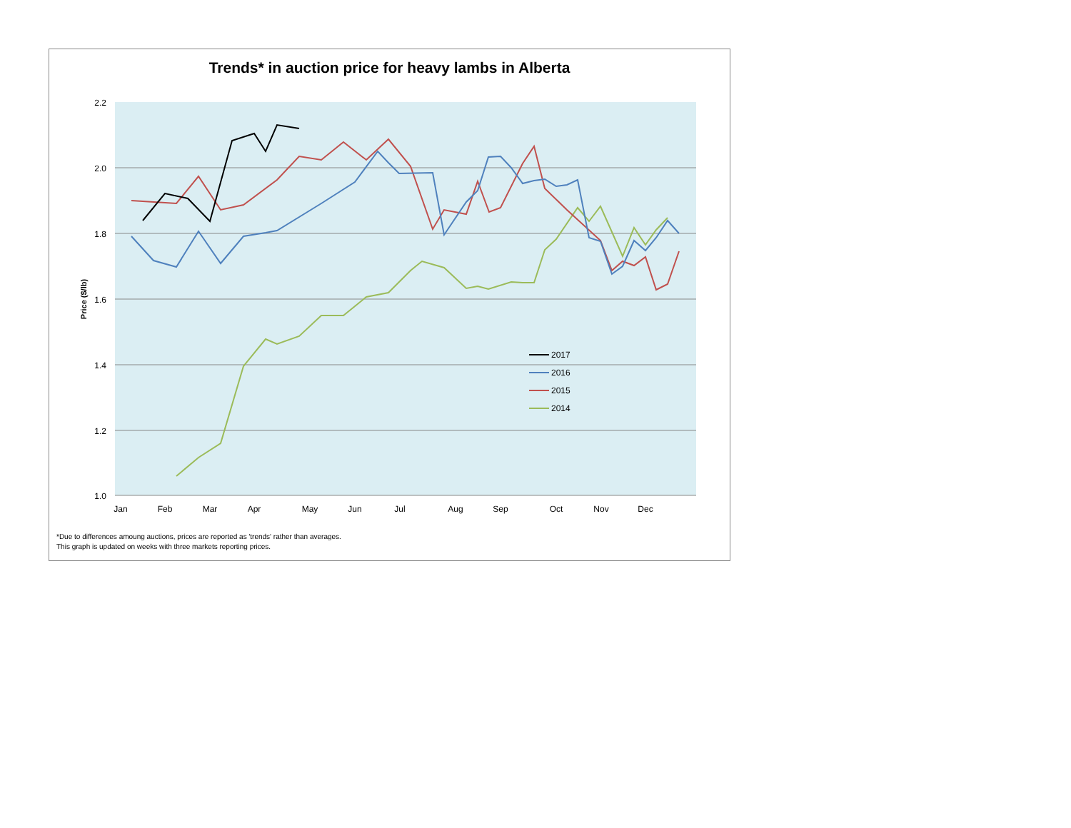Trends* in auction price for heavy lambs in Alberta
2.2
2.0
1.8
1.6
1.4
1.2
1.0
Jan
Feb
Mar
Apr
May
Jun
Jul
Aug
Sep
Oct
Nov
Dec
Price ($/lb)
2017
2016
2015
2014
*Due to differences amoung auctions, prices are reported as 'trends' rather than averages.
This graph is updated on weeks with three markets reporting prices.